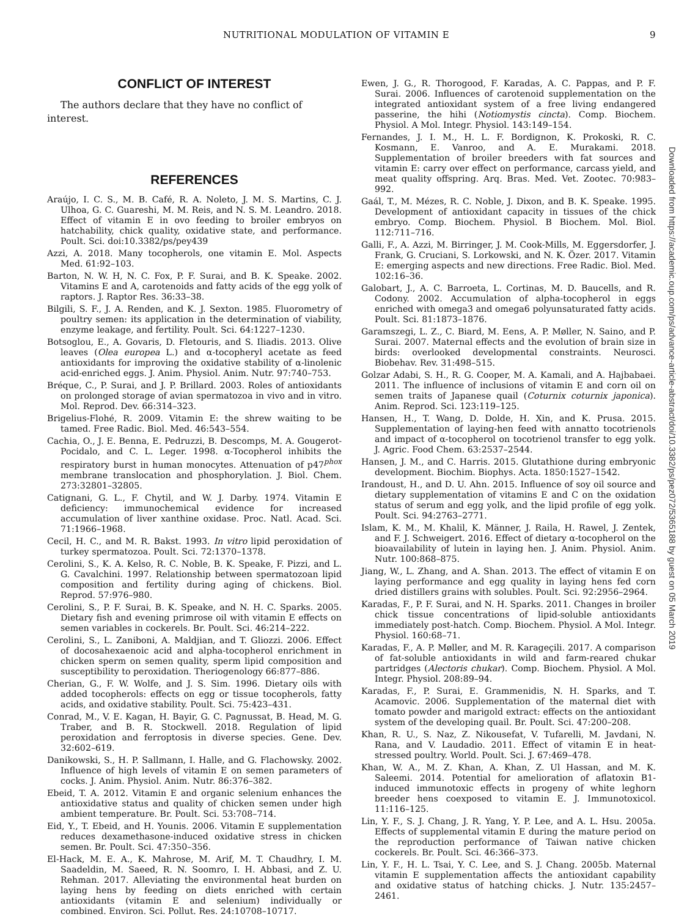NUTRITIONAL MODULATION OF VITAMIN E 9
CONFLICT OF INTEREST
The authors declare that they have no conflict of interest.
REFERENCES
Araújo, I. C. S., M. B. Café, R. A. Noleto, J. M. S. Martins, C. J. Ulhoa, G. C. Guareshi, M. M. Reis, and N. S. M. Leandro. 2018. Effect of vitamin E in ovo feeding to broiler embryos on hatchability, chick quality, oxidative state, and performance. Poult. Sci. doi:10.3382/ps/pey439
Azzi, A. 2018. Many tocopherols, one vitamin E. Mol. Aspects Med. 61:92–103.
Barton, N. W. H, N. C. Fox, P. F. Surai, and B. K. Speake. 2002. Vitamins E and A, carotenoids and fatty acids of the egg yolk of raptors. J. Raptor Res. 36:33–38.
Bilgili, S. F., J. A. Renden, and K. J. Sexton. 1985. Fluorometry of poultry semen: its application in the determination of viability, enzyme leakage, and fertility. Poult. Sci. 64:1227–1230.
Botsoglou, E., A. Govaris, D. Fletouris, and S. Iliadis. 2013. Olive leaves (Olea europea L.) and α-tocopheryl acetate as feed antioxidants for improving the oxidative stability of α-linolenic acid-enriched eggs. J. Anim. Physiol. Anim. Nutr. 97:740–753.
Bréque, C., P. Surai, and J. P. Brillard. 2003. Roles of antioxidants on prolonged storage of avian spermatozoa in vivo and in vitro. Mol. Reprod. Dev. 66:314–323.
Brigelius-Flohé, R. 2009. Vitamin E: the shrew waiting to be tamed. Free Radic. Biol. Med. 46:543–554.
Cachia, O., J. E. Benna, E. Pedruzzi, B. Descomps, M. A. Gougerot-Pocidalo, and C. L. Leger. 1998. α-Tocopherol inhibits the respiratory burst in human monocytes. Attenuation of p47<sup>phox</sup> membrane translocation and phosphorylation. J. Biol. Chem. 273:32801–32805.
Catignani, G. L., F. Chytil, and W. J. Darby. 1974. Vitamin E deficiency: immunochemical evidence for increased accumulation of liver xanthine oxidase. Proc. Natl. Acad. Sci. 71:1966–1968.
Cecil, H. C., and M. R. Bakst. 1993. In vitro lipid peroxidation of turkey spermatozoa. Poult. Sci. 72:1370–1378.
Cerolini, S., K. A. Kelso, R. C. Noble, B. K. Speake, F. Pizzi, and L. G. Cavalchini. 1997. Relationship between spermatozoan lipid composition and fertility during aging of chickens. Biol. Reprod. 57:976–980.
Cerolini, S., P. F. Surai, B. K. Speake, and N. H. C. Sparks. 2005. Dietary fish and evening primrose oil with vitamin E effects on semen variables in cockerels. Br. Poult. Sci. 46:214–222.
Cerolini, S., L. Zaniboni, A. Maldjian, and T. Gliozzi. 2006. Effect of docosahexaenoic acid and alpha-tocopherol enrichment in chicken sperm on semen quality, sperm lipid composition and susceptibility to peroxidation. Theriogenology 66:877–886.
Cherian, G., F. W. Wolfe, and J. S. Sim. 1996. Dietary oils with added tocopherols: effects on egg or tissue tocopherols, fatty acids, and oxidative stability. Poult. Sci. 75:423–431.
Conrad, M., V. E. Kagan, H. Bayir, G. C. Pagnussat, B. Head, M. G. Traber, and B. R. Stockwell. 2018. Regulation of lipid peroxidation and ferroptosis in diverse species. Gene. Dev. 32:602–619.
Danikowski, S., H. P. Sallmann, I. Halle, and G. Flachowsky. 2002. Influence of high levels of vitamin E on semen parameters of cocks. J. Anim. Physiol. Anim. Nutr. 86:376–382.
Ebeid, T. A. 2012. Vitamin E and organic selenium enhances the antioxidative status and quality of chicken semen under high ambient temperature. Br. Poult. Sci. 53:708–714.
Eid, Y., T. Ebeid, and H. Younis. 2006. Vitamin E supplementation reduces dexamethasone-induced oxidative stress in chicken semen. Br. Poult. Sci. 47:350–356.
El-Hack, M. E. A., K. Mahrose, M. Arif, M. T. Chaudhry, I. M. Saadeldin, M. Saeed, R. N. Soomro, I. H. Abbasi, and Z. U. Rehman. 2017. Alleviating the environmental heat burden on laying hens by feeding on diets enriched with certain antioxidants (vitamin E and selenium) individually or combined. Environ. Sci. Pollut. Res. 24:10708–10717.
Ewen, J. G., R. Thorogood, F. Karadas, A. C. Pappas, and P. F. Surai. 2006. Influences of carotenoid supplementation on the integrated antioxidant system of a free living endangered passerine, the hihi (Notiomystis cincta). Comp. Biochem. Physiol. A Mol. Integr. Physiol. 143:149–154.
Fernandes, J. I. M., H. L. F. Bordignon, K. Prokoski, R. C. Kosmann, E. Vanroo, and A. E. Murakami. 2018. Supplementation of broiler breeders with fat sources and vitamin E: carry over effect on performance, carcass yield, and meat quality offspring. Arq. Bras. Med. Vet. Zootec. 70:983–992.
Gaál, T., M. Mézes, R. C. Noble, J. Dixon, and B. K. Speake. 1995. Development of antioxidant capacity in tissues of the chick embryo. Comp. Biochem. Physiol. B Biochem. Mol. Biol. 112:711–716.
Galli, F., A. Azzi, M. Birringer, J. M. Cook-Mills, M. Eggersdorfer, J. Frank, G. Cruciani, S. Lorkowski, and N. K. Özer. 2017. Vitamin E: emerging aspects and new directions. Free Radic. Biol. Med. 102:16–36.
Galobart, J., A. C. Barroeta, L. Cortinas, M. D. Baucells, and R. Codony. 2002. Accumulation of alpha-tocopherol in eggs enriched with omega3 and omega6 polyunsaturated fatty acids. Poult. Sci. 81:1873–1876.
Garamszegi, L. Z., C. Biard, M. Eens, A. P. Møller, N. Saino, and P. Surai. 2007. Maternal effects and the evolution of brain size in birds: overlooked developmental constraints. Neurosci. Biobehav. Rev. 31:498–515.
Golzar Adabi, S. H., R. G. Cooper, M. A. Kamali, and A. Hajbabaei. 2011. The influence of inclusions of vitamin E and corn oil on semen traits of Japanese quail (Coturnix coturnix japonica). Anim. Reprod. Sci. 123:119–125.
Hansen, H., T. Wang, D. Dolde, H. Xin, and K. Prusa. 2015. Supplementation of laying-hen feed with annatto tocotrienols and impact of α-tocopherol on tocotrienol transfer to egg yolk. J. Agric. Food Chem. 63:2537–2544.
Hansen, J. M., and C. Harris. 2015. Glutathione during embryonic development. Biochim. Biophys. Acta. 1850:1527–1542.
Irandoust, H., and D. U. Ahn. 2015. Influence of soy oil source and dietary supplementation of vitamins E and C on the oxidation status of serum and egg yolk, and the lipid profile of egg yolk. Poult. Sci. 94:2763–2771.
Islam, K. M., M. Khalil, K. Männer, J. Raila, H. Rawel, J. Zentek, and F. J. Schweigert. 2016. Effect of dietary α-tocopherol on the bioavailability of lutein in laying hen. J. Anim. Physiol. Anim. Nutr. 100:868–875.
Jiang, W., L. Zhang, and A. Shan. 2013. The effect of vitamin E on laying performance and egg quality in laying hens fed corn dried distillers grains with solubles. Poult. Sci. 92:2956–2964.
Karadas, F., P. F. Surai, and N. H. Sparks. 2011. Changes in broiler chick tissue concentrations of lipid-soluble antioxidants immediately post-hatch. Comp. Biochem. Physiol. A Mol. Integr. Physiol. 160:68–71.
Karadas, F., A. P. Møller, and M. R. Karageçili. 2017. A comparison of fat-soluble antioxidants in wild and farm-reared chukar partridges (Alectoris chukar). Comp. Biochem. Physiol. A Mol. Integr. Physiol. 208:89–94.
Karadas, F., P. Surai, E. Grammenidis, N. H. Sparks, and T. Acamovic. 2006. Supplementation of the maternal diet with tomato powder and marigold extract: effects on the antioxidant system of the developing quail. Br. Poult. Sci. 47:200–208.
Khan, R. U., S. Naz, Z. Nikousefat, V. Tufarelli, M. Javdani, N. Rana, and V. Laudadio. 2011. Effect of vitamin E in heat-stressed poultry. World. Poult. Sci. J. 67:469–478.
Khan, W. A., M. Z. Khan, A. Khan, Z. Ul Hassan, and M. K. Saleemi. 2014. Potential for amelioration of aflatoxin B1-induced immunotoxic effects in progeny of white leghorn breeder hens coexposed to vitamin E. J. Immunotoxicol. 11:116–125.
Lin, Y. F., S. J. Chang, J. R. Yang, Y. P. Lee, and A. L. Hsu. 2005a. Effects of supplemental vitamin E during the mature period on the reproduction performance of Taiwan native chicken cockerels. Br. Poult. Sci. 46:366–373.
Lin, Y. F., H. L. Tsai, Y. C. Lee, and S. J. Chang. 2005b. Maternal vitamin E supplementation affects the antioxidant capability and oxidative status of hatching chicks. J. Nutr. 135:2457–2461.
Downloaded from https://academic.oup.com/ps/advance-article-abstract/doi/10.3382/ps/pez072/5365188 by guest on 05 March 2019